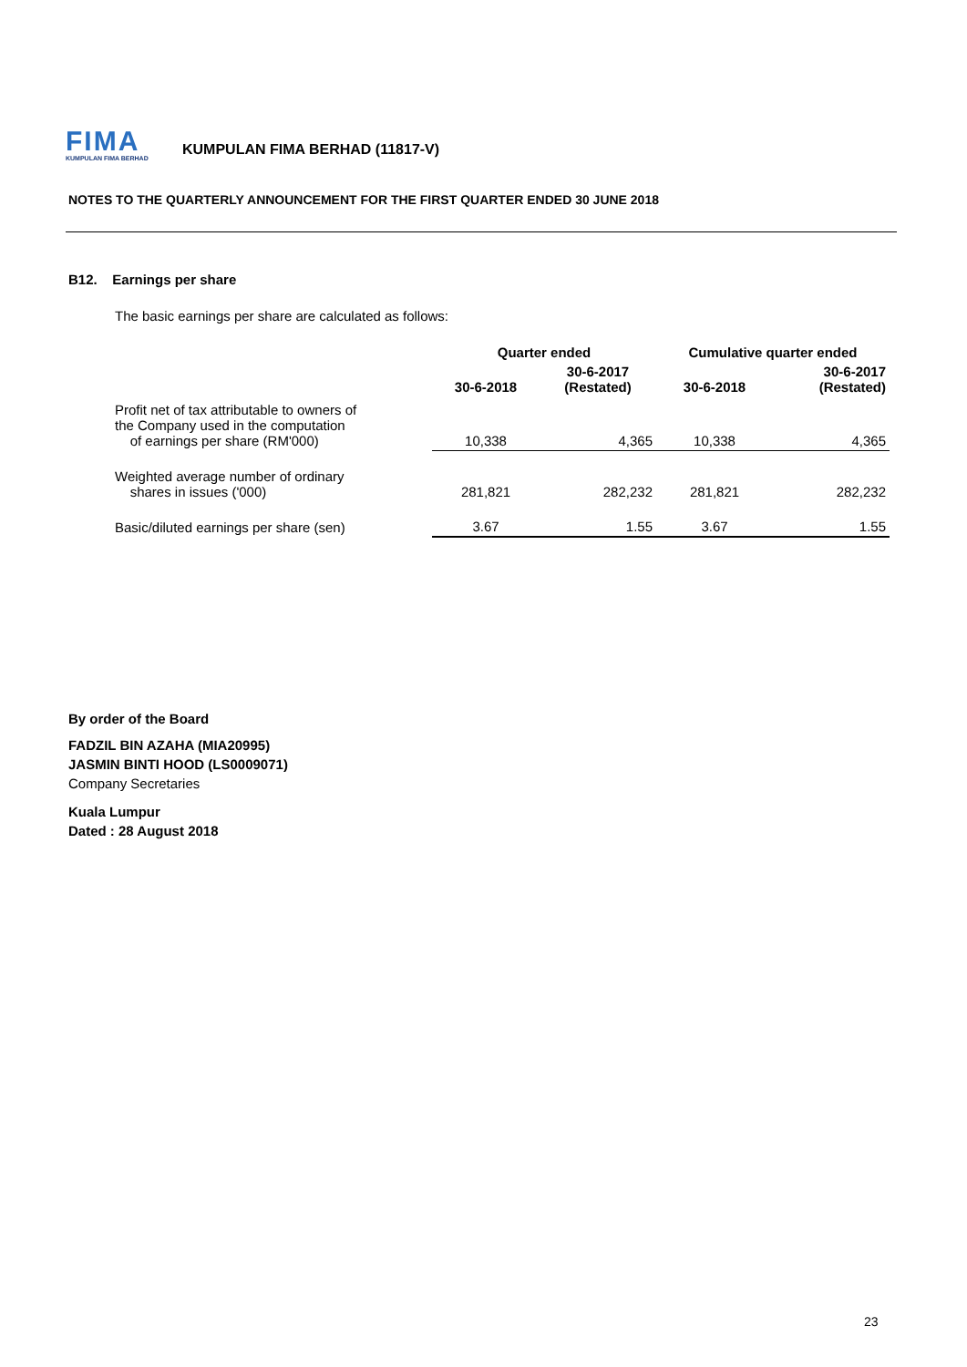FIMA
KUMPULAN FIMA BERHAD
KUMPULAN FIMA BERHAD (11817-V)
NOTES TO THE QUARTERLY ANNOUNCEMENT FOR THE FIRST QUARTER ENDED 30 JUNE 2018
B12. Earnings per share
The basic earnings per share are calculated as follows:
| | Quarter ended | | Cumulative quarter ended | |
| | 30-6-2018 | 30-6-2017 (Restated) | 30-6-2018 | 30-6-2017 (Restated) |
| Profit net of tax attributable to owners of the Company used in the computation of earnings per share (RM'000) | 10,338 | 4,365 | 10,338 | 4,365 |
| Weighted average number of ordinary shares in issues ('000) | 281,821 | 282,232 | 281,821 | 282,232 |
| Basic/diluted earnings per share (sen) | 3.67 | 1.55 | 3.67 | 1.55 |
By order of the Board
FADZIL BIN AZAHA (MIA20995)
JASMIN BINTI HOOD (LS0009071)
Company Secretaries
Kuala Lumpur
Dated : 28 August 2018
23